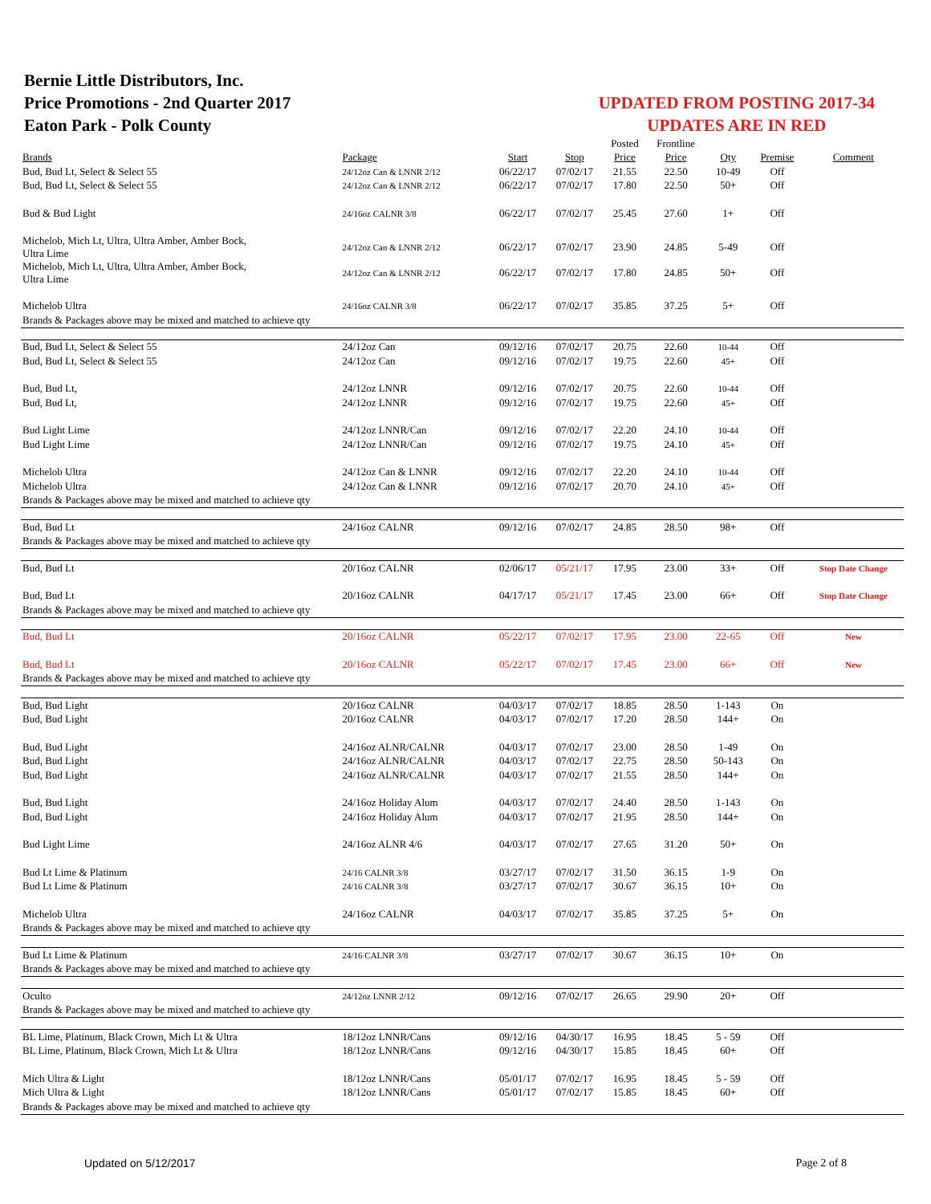Bernie Little Distributors, Inc.
Price Promotions - 2nd Quarter 2017
Eaton Park - Polk County
UPDATED FROM POSTING 2017-34
UPDATES ARE IN RED
| | | | | Posted | Frontline | | | |
| Brands | Package | Start | Stop | Price | Price | Qty | Premise | Comment |
| Bud, Bud Lt, Select & Select 55 | 24/12oz Can & LNNR 2/12 | 06/22/17 | 07/02/17 | 21.55 | 22.50 | 10-49 | Off | |
| Bud, Bud Lt, Select & Select 55 | 24/12oz Can & LNNR 2/12 | 06/22/17 | 07/02/17 | 17.80 | 22.50 | 50+ | Off | |
| Bud & Bud Light | 24/16oz CALNR 3/8 | 06/22/17 | 07/02/17 | 25.45 | 27.60 | 1+ | Off | |
| Michelob, Mich Lt, Ultra, Ultra Amber, Amber Bock, Ultra Lime | 24/12oz Can & LNNR 2/12 | 06/22/17 | 07/02/17 | 23.90 | 24.85 | 5-49 | Off | |
| Michelob, Mich Lt, Ultra, Ultra Amber, Amber Bock, Ultra Lime | 24/12oz Can & LNNR 2/12 | 06/22/17 | 07/02/17 | 17.80 | 24.85 | 50+ | Off | |
| Michelob Ultra | 24/16oz CALNR 3/8 | 06/22/17 | 07/02/17 | 35.85 | 37.25 | 5+ | Off | |
| Brands & Packages above may be mixed and matched to achieve qty | | | | | | | | |
| Bud, Bud Lt, Select & Select 55 | 24/12oz Can | 09/12/16 | 07/02/17 | 20.75 | 22.60 | 10-44 | Off | |
| Bud, Bud Lt, Select & Select 55 | 24/12oz Can | 09/12/16 | 07/02/17 | 19.75 | 22.60 | 45+ | Off | |
| Bud, Bud Lt, | 24/12oz LNNR | 09/12/16 | 07/02/17 | 20.75 | 22.60 | 10-44 | Off | |
| Bud, Bud Lt, | 24/12oz LNNR | 09/12/16 | 07/02/17 | 19.75 | 22.60 | 45+ | Off | |
| Bud Light Lime | 24/12oz LNNR/Can | 09/12/16 | 07/02/17 | 22.20 | 24.10 | 10-44 | Off | |
| Bud Light Lime | 24/12oz LNNR/Can | 09/12/16 | 07/02/17 | 19.75 | 24.10 | 45+ | Off | |
| Michelob Ultra | 24/12oz Can & LNNR | 09/12/16 | 07/02/17 | 22.20 | 24.10 | 10-44 | Off | |
| Michelob Ultra | 24/12oz Can & LNNR | 09/12/16 | 07/02/17 | 20.70 | 24.10 | 45+ | Off | |
| Brands & Packages above may be mixed and matched to achieve qty | | | | | | | | |
| Bud, Bud Lt | 24/16oz CALNR | 09/12/16 | 07/02/17 | 24.85 | 28.50 | 98+ | Off | |
| Brands & Packages above may be mixed and matched to achieve qty | | | | | | | | |
| Bud, Bud Lt | 20/16oz CALNR | 02/06/17 | 05/21/17 | 17.95 | 23.00 | 33+ | Off | Stop Date Change |
| Bud, Bud Lt | 20/16oz CALNR | 04/17/17 | 05/21/17 | 17.45 | 23.00 | 66+ | Off | Stop Date Change |
| Brands & Packages above may be mixed and matched to achieve qty | | | | | | | | |
| Bud, Bud Lt | 20/16oz CALNR | 05/22/17 | 07/02/17 | 17.95 | 23.00 | 22-65 | Off | New |
| Bud, Bud Lt | 20/16oz CALNR | 05/22/17 | 07/02/17 | 17.45 | 23.00 | 66+ | Off | New |
| Brands & Packages above may be mixed and matched to achieve qty | | | | | | | | |
| Bud, Bud Light | 20/16oz CALNR | 04/03/17 | 07/02/17 | 18.85 | 28.50 | 1-143 | On | |
| Bud, Bud Light | 20/16oz CALNR | 04/03/17 | 07/02/17 | 17.20 | 28.50 | 144+ | On | |
| Bud, Bud Light | 24/16oz ALNR/CALNR | 04/03/17 | 07/02/17 | 23.00 | 28.50 | 1-49 | On | |
| Bud, Bud Light | 24/16oz ALNR/CALNR | 04/03/17 | 07/02/17 | 22.75 | 28.50 | 50-143 | On | |
| Bud, Bud Light | 24/16oz ALNR/CALNR | 04/03/17 | 07/02/17 | 21.55 | 28.50 | 144+ | On | |
| Bud, Bud Light | 24/16oz Holiday Alum | 04/03/17 | 07/02/17 | 24.40 | 28.50 | 1-143 | On | |
| Bud, Bud Light | 24/16oz Holiday Alum | 04/03/17 | 07/02/17 | 21.95 | 28.50 | 144+ | On | |
| Bud Light Lime | 24/16oz ALNR 4/6 | 04/03/17 | 07/02/17 | 27.65 | 31.20 | 50+ | On | |
| Bud Lt Lime & Platinum | 24/16 CALNR 3/8 | 03/27/17 | 07/02/17 | 31.50 | 36.15 | 1-9 | On | |
| Bud Lt Lime & Platinum | 24/16 CALNR 3/8 | 03/27/17 | 07/02/17 | 30.67 | 36.15 | 10+ | On | |
| Michelob Ultra | 24/16oz CALNR | 04/03/17 | 07/02/17 | 35.85 | 37.25 | 5+ | On | |
| Brands & Packages above may be mixed and matched to achieve qty | | | | | | | | |
| Bud Lt Lime & Platinum | 24/16 CALNR 3/8 | 03/27/17 | 07/02/17 | 30.67 | 36.15 | 10+ | On | |
| Brands & Packages above may be mixed and matched to achieve qty | | | | | | | | |
| Oculto | 24/12oz LNNR 2/12 | 09/12/16 | 07/02/17 | 26.65 | 29.90 | 20+ | Off | |
| Brands & Packages above may be mixed and matched to achieve qty | | | | | | | | |
| BL Lime, Platinum, Black Crown, Mich Lt & Ultra | 18/12oz LNNR/Cans | 09/12/16 | 04/30/17 | 16.95 | 18.45 | 5 - 59 | Off | |
| BL Lime, Platinum, Black Crown, Mich Lt & Ultra | 18/12oz LNNR/Cans | 09/12/16 | 04/30/17 | 15.85 | 18.45 | 60+ | Off | |
| Mich Ultra & Light | 18/12oz LNNR/Cans | 05/01/17 | 07/02/17 | 16.95 | 18.45 | 5 - 59 | Off | |
| Mich Ultra & Light | 18/12oz LNNR/Cans | 05/01/17 | 07/02/17 | 15.85 | 18.45 | 60+ | Off | |
| Brands & Packages above may be mixed and matched to achieve qty | | | | | | | | |
Updated on 5/12/2017 Page 2 of 8